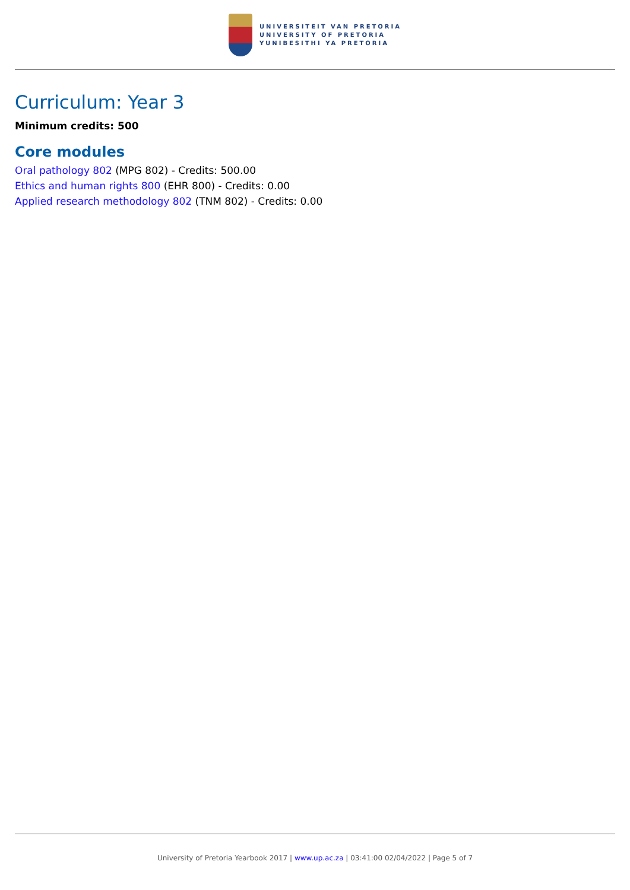UNIVERSITEIT VAN PRETORIA
UNIVERSITY OF PRETORIA
YUNIBESITHI YA PRETORIA
Curriculum: Year 3
Minimum credits: 500
Core modules
Oral pathology 802 (MPG 802) - Credits: 500.00
Ethics and human rights 800 (EHR 800) - Credits: 0.00
Applied research methodology 802 (TNM 802) - Credits: 0.00
University of Pretoria Yearbook 2017 | www.up.ac.za | 03:41:00 02/04/2022 | Page 5 of 7